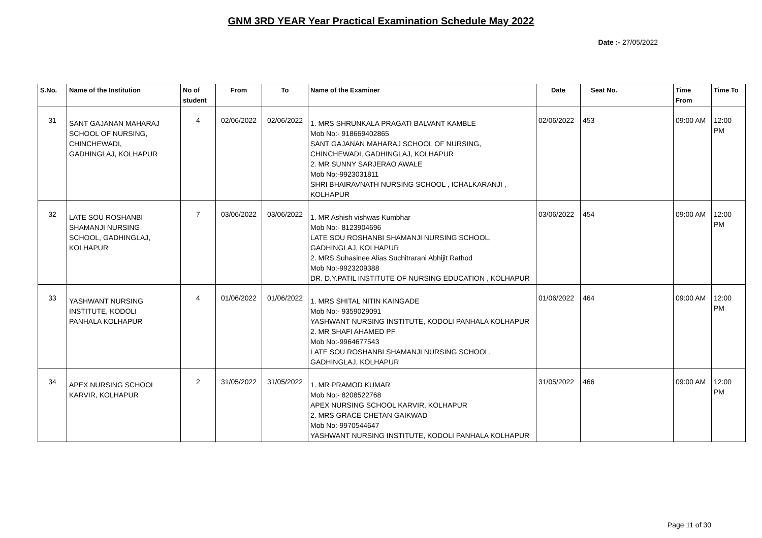GNM 3RD YEAR Year Practical Examination Schedule May 2022
Date :- 27/05/2022
| S.No. | Name of the Institution | No of student | From | To | Name of the Examiner | Date | Seat No. | Time From | Time To |
| --- | --- | --- | --- | --- | --- | --- | --- | --- | --- |
| 31 | SANT GAJANAN MAHARAJ SCHOOL OF NURSING, CHINCHEWADI, GADHINGLAJ, KOLHAPUR | 4 | 02/06/2022 | 02/06/2022 | 1. MRS SHRUNKALA PRAGATI BALVANT KAMBLE Mob No:- 918669402865 SANT GAJANAN MAHARAJ SCHOOL OF NURSING, CHINCHEWADI, GADHINGLAJ, KOLHAPUR 2. MR SUNNY SARJERAO AWALE Mob No:-9923031811 SHRI BHAIRAVNATH NURSING SCHOOL , ICHALKARANJI , KOLHAPUR | 02/06/2022 | 453 | 09:00 AM | 12:00 PM |
| 32 | LATE SOU ROSHANBI SHAMANJI NURSING SCHOOL, GADHINGLAJ, KOLHAPUR | 7 | 03/06/2022 | 03/06/2022 | 1. MR Ashish vishwas Kumbhar Mob No:- 8123904696 LATE SOU ROSHANBI SHAMANJI NURSING SCHOOL, GADHINGLAJ, KOLHAPUR 2. MRS Suhasinee Alias Suchitrarani Abhijit Rathod Mob No:-9923209388 DR. D.Y.PATIL INSTITUTE OF NURSING EDUCATION , KOLHAPUR | 03/06/2022 | 454 | 09:00 AM | 12:00 PM |
| 33 | YASHWANT NURSING INSTITUTE, KODOLI PANHALA KOLHAPUR | 4 | 01/06/2022 | 01/06/2022 | 1. MRS SHITAL NITIN KAINGADE Mob No:- 9359029091 YASHWANT NURSING INSTITUTE, KODOLI PANHALA KOLHAPUR 2. MR SHAFI AHAMED PF Mob No:-9964677543 LATE SOU ROSHANBI SHAMANJI NURSING SCHOOL, GADHINGLAJ, KOLHAPUR | 01/06/2022 | 464 | 09:00 AM | 12:00 PM |
| 34 | APEX NURSING SCHOOL KARVIR, KOLHAPUR | 2 | 31/05/2022 | 31/05/2022 | 1. MR PRAMOD KUMAR Mob No:- 8208522768 APEX NURSING SCHOOL KARVIR, KOLHAPUR 2. MRS GRACE CHETAN GAIKWAD Mob No:-9970544647 YASHWANT NURSING INSTITUTE, KODOLI PANHALA KOLHAPUR | 31/05/2022 | 466 | 09:00 AM | 12:00 PM |
Page 11 of 30